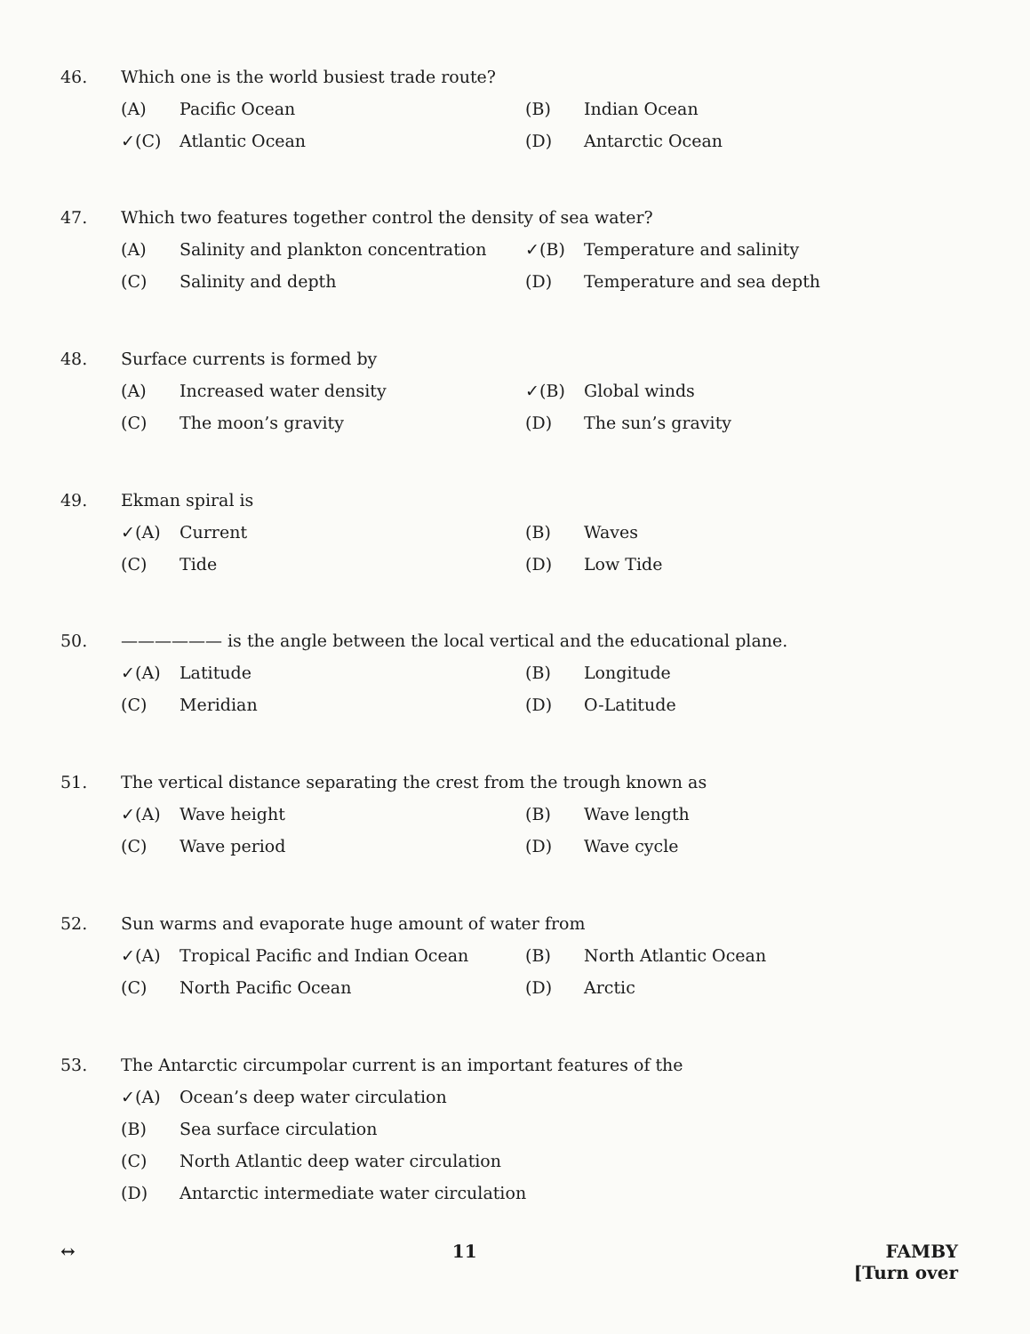46. Which one is the world busiest trade route?
(A) Pacific Ocean
(B) Indian Ocean
✓(C) Atlantic Ocean
(D) Antarctic Ocean
47. Which two features together control the density of sea water?
(A) Salinity and plankton concentration
✓(B) Temperature and salinity
(C) Salinity and depth
(D) Temperature and sea depth
48. Surface currents is formed by
(A) Increased water density
✓(B) Global winds
(C) The moon’s gravity
(D) The sun’s gravity
49. Ekman spiral is
✓(A) Current
(B) Waves
(C) Tide
(D) Low Tide
50. —————— is the angle between the local vertical and the educational plane.
✓(A) Latitude
(B) Longitude
(C) Meridian
(D) O-Latitude
51. The vertical distance separating the crest from the trough known as
✓(A) Wave height
(B) Wave length
(C) Wave period
(D) Wave cycle
52. Sun warms and evaporate huge amount of water from
✓(A) Tropical Pacific and Indian Ocean
(B) North Atlantic Ocean
(C) North Pacific Ocean
(D) Arctic
53. The Antarctic circumpolar current is an important features of the
✓(A) Ocean’s deep water circulation
(B) Sea surface circulation
(C) North Atlantic deep water circulation
(D) Antarctic intermediate water circulation
↔ 11 FAMBY
[Turn over